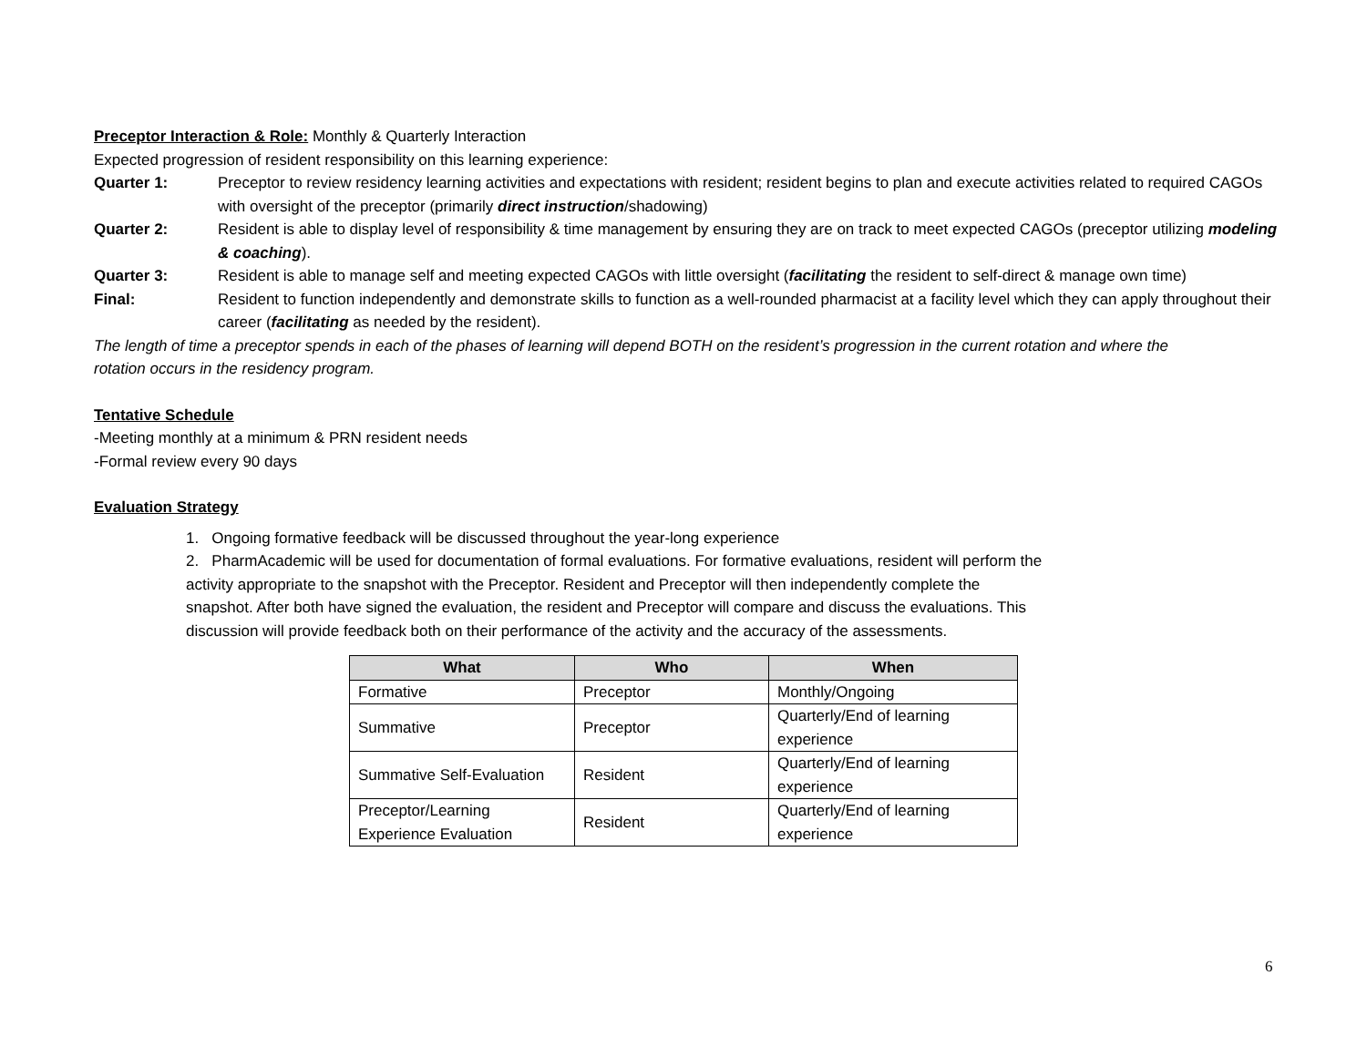Preceptor Interaction & Role: Monthly & Quarterly Interaction
Expected progression of resident responsibility on this learning experience:
Quarter 1: Preceptor to review residency learning activities and expectations with resident; resident begins to plan and execute activities related to required CAGOs with oversight of the preceptor (primarily direct instruction/shadowing)
Quarter 2: Resident is able to display level of responsibility & time management by ensuring they are on track to meet expected CAGOs (preceptor utilizing modeling & coaching).
Quarter 3: Resident is able to manage self and meeting expected CAGOs with little oversight (facilitating the resident to self-direct & manage own time)
Final: Resident to function independently and demonstrate skills to function as a well-rounded pharmacist at a facility level which they can apply throughout their career (facilitating as needed by the resident).
The length of time a preceptor spends in each of the phases of learning will depend BOTH on the resident’s progression in the current rotation and where the rotation occurs in the residency program.
Tentative Schedule
-Meeting monthly at a minimum & PRN resident needs
-Formal review every 90 days
Evaluation Strategy
1. Ongoing formative feedback will be discussed throughout the year-long experience
2. PharmAcademic will be used for documentation of formal evaluations. For formative evaluations, resident will perform the activity appropriate to the snapshot with the Preceptor. Resident and Preceptor will then independently complete the snapshot. After both have signed the evaluation, the resident and Preceptor will compare and discuss the evaluations. This discussion will provide feedback both on their performance of the activity and the accuracy of the assessments.
| What | Who | When |
| --- | --- | --- |
| Formative | Preceptor | Monthly/Ongoing |
| Summative | Preceptor | Quarterly/End of learning experience |
| Summative Self-Evaluation | Resident | Quarterly/End of learning experience |
| Preceptor/Learning Experience Evaluation | Resident | Quarterly/End of learning experience |
6